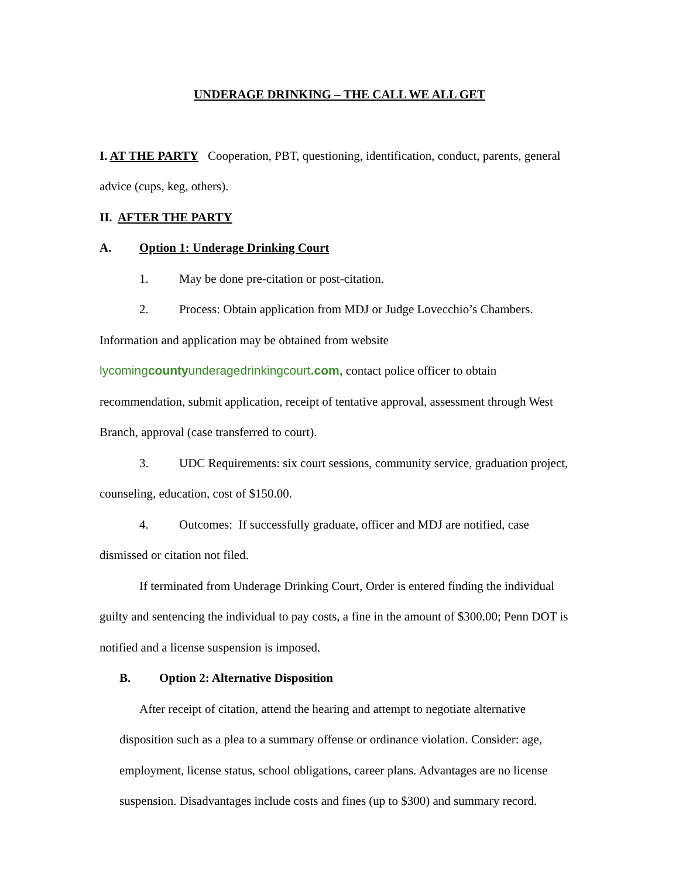UNDERAGE DRINKING – THE CALL WE ALL GET
I. AT THE PARTY Cooperation, PBT, questioning, identification, conduct, parents, general advice (cups, keg, others).
II. AFTER THE PARTY
A. Option 1: Underage Drinking Court
1. May be done pre-citation or post-citation.
2. Process: Obtain application from MDJ or Judge Lovecchio’s Chambers. Information and application may be obtained from website lycomingcountyunderagedrinkingcourt.com, contact police officer to obtain recommendation, submit application, receipt of tentative approval, assessment through West Branch, approval (case transferred to court).
3. UDC Requirements: six court sessions, community service, graduation project, counseling, education, cost of $150.00.
4. Outcomes: If successfully graduate, officer and MDJ are notified, case dismissed or citation not filed.
If terminated from Underage Drinking Court, Order is entered finding the individual guilty and sentencing the individual to pay costs, a fine in the amount of $300.00; Penn DOT is notified and a license suspension is imposed.
B. Option 2: Alternative Disposition
After receipt of citation, attend the hearing and attempt to negotiate alternative disposition such as a plea to a summary offense or ordinance violation. Consider: age, employment, license status, school obligations, career plans. Advantages are no license suspension. Disadvantages include costs and fines (up to $300) and summary record.